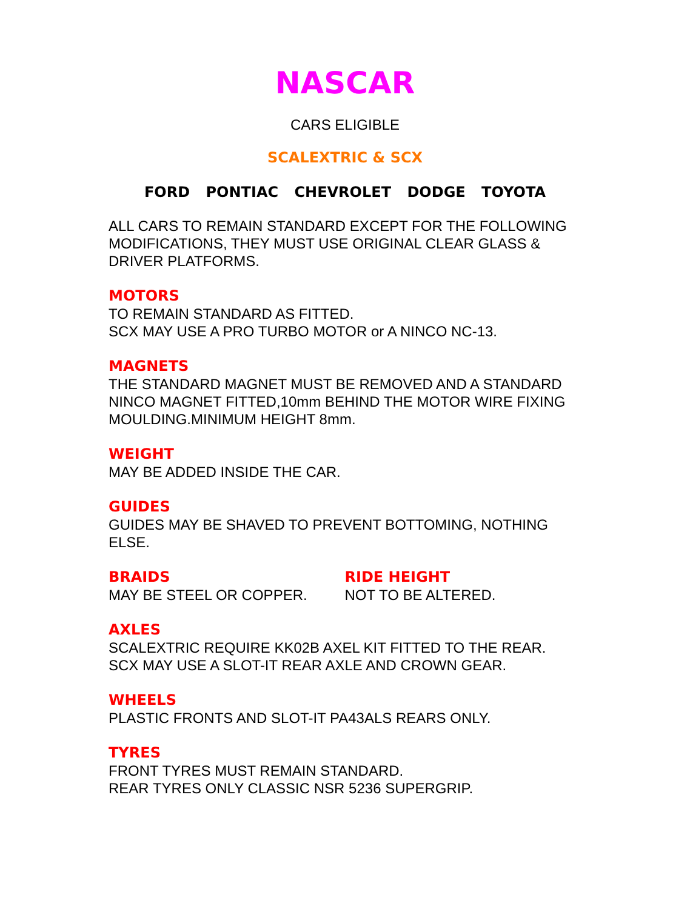NASCAR
CARS ELIGIBLE
SCALEXTRIC & SCX
FORD PONTIAC CHEVROLET DODGE TOYOTA
ALL CARS TO REMAIN STANDARD EXCEPT FOR THE FOLLOWING MODIFICATIONS, THEY MUST USE ORIGINAL CLEAR GLASS & DRIVER PLATFORMS.
MOTORS
TO REMAIN STANDARD AS FITTED.
SCX MAY USE A PRO TURBO MOTOR or A NINCO NC-13.
MAGNETS
THE STANDARD MAGNET MUST BE REMOVED AND A STANDARD NINCO MAGNET FITTED,10mm BEHIND THE MOTOR WIRE FIXING MOULDING.MINIMUM HEIGHT 8mm.
WEIGHT
MAY BE ADDED INSIDE THE CAR.
GUIDES
GUIDES MAY BE SHAVED TO PREVENT BOTTOMING, NOTHING ELSE.
BRAIDS
MAY BE STEEL OR COPPER.
RIDE HEIGHT
NOT TO BE ALTERED.
AXLES
SCALEXTRIC REQUIRE KK02B AXEL KIT FITTED TO THE REAR.
SCX MAY USE A SLOT-IT REAR AXLE AND CROWN GEAR.
WHEELS
PLASTIC FRONTS AND SLOT-IT PA43ALS REARS ONLY.
TYRES
FRONT TYRES MUST REMAIN STANDARD.
REAR TYRES ONLY CLASSIC NSR 5236 SUPERGRIP.